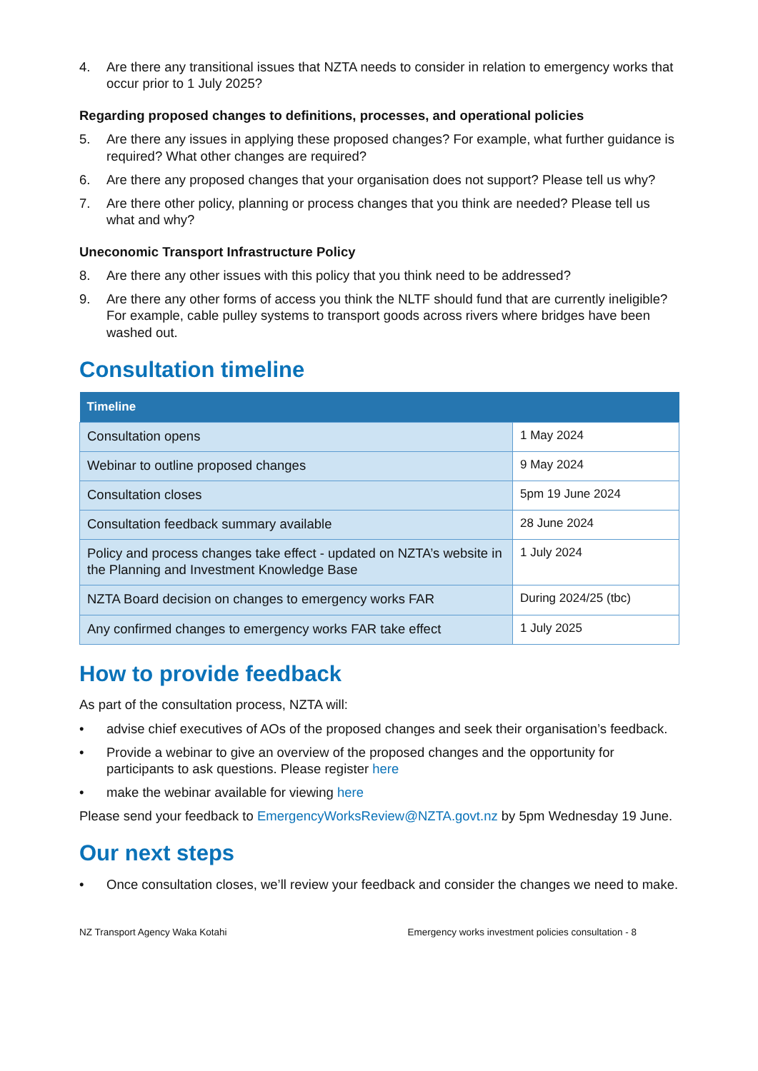4. Are there any transitional issues that NZTA needs to consider in relation to emergency works that occur prior to 1 July 2025?
Regarding proposed changes to definitions, processes, and operational policies
5. Are there any issues in applying these proposed changes? For example, what further guidance is required? What other changes are required?
6. Are there any proposed changes that your organisation does not support? Please tell us why?
7. Are there other policy, planning or process changes that you think are needed? Please tell us what and why?
Uneconomic Transport Infrastructure Policy
8. Are there any other issues with this policy that you think need to be addressed?
9. Are there any other forms of access you think the NLTF should fund that are currently ineligible? For example, cable pulley systems to transport goods across rivers where bridges have been washed out.
Consultation timeline
| Timeline | |
| --- | --- |
| Consultation opens | 1 May 2024 |
| Webinar to outline proposed changes | 9 May 2024 |
| Consultation closes | 5pm 19 June 2024 |
| Consultation feedback summary available | 28 June 2024 |
| Policy and process changes take effect - updated on NZTA’s website in the Planning and Investment Knowledge Base | 1 July 2024 |
| NZTA Board decision on changes to emergency works FAR | During 2024/25 (tbc) |
| Any confirmed changes to emergency works FAR take effect | 1 July 2025 |
How to provide feedback
As part of the consultation process, NZTA will:
• advise chief executives of AOs of the proposed changes and seek their organisation’s feedback.
• Provide a webinar to give an overview of the proposed changes and the opportunity for participants to ask questions. Please register here
• make the webinar available for viewing here
Please send your feedback to EmergencyWorksReview@NZTA.govt.nz by 5pm Wednesday 19 June.
Our next steps
• Once consultation closes, we’ll review your feedback and consider the changes we need to make.
NZ Transport Agency Waka Kotahi Emergency works investment policies consultation - 8